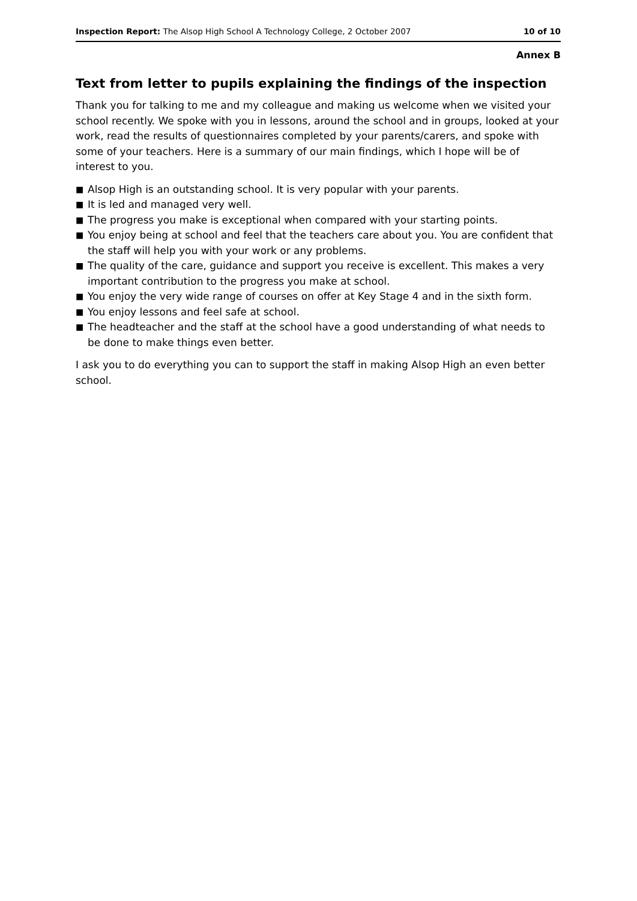Inspection Report: The Alsop High School A Technology College, 2 October 2007
10 of 10
Annex B
Text from letter to pupils explaining the findings of the inspection
Thank you for talking to me and my colleague and making us welcome when we visited your school recently. We spoke with you in lessons, around the school and in groups, looked at your work, read the results of questionnaires completed by your parents/carers, and spoke with some of your teachers. Here is a summary of our main findings, which I hope will be of interest to you.
■ Alsop High is an outstanding school. It is very popular with your parents.
■ It is led and managed very well.
■ The progress you make is exceptional when compared with your starting points.
■ You enjoy being at school and feel that the teachers care about you. You are confident that the staff will help you with your work or any problems.
■ The quality of the care, guidance and support you receive is excellent. This makes a very important contribution to the progress you make at school.
■ You enjoy the very wide range of courses on offer at Key Stage 4 and in the sixth form.
■ You enjoy lessons and feel safe at school.
■ The headteacher and the staff at the school have a good understanding of what needs to be done to make things even better.
I ask you to do everything you can to support the staff in making Alsop High an even better school.